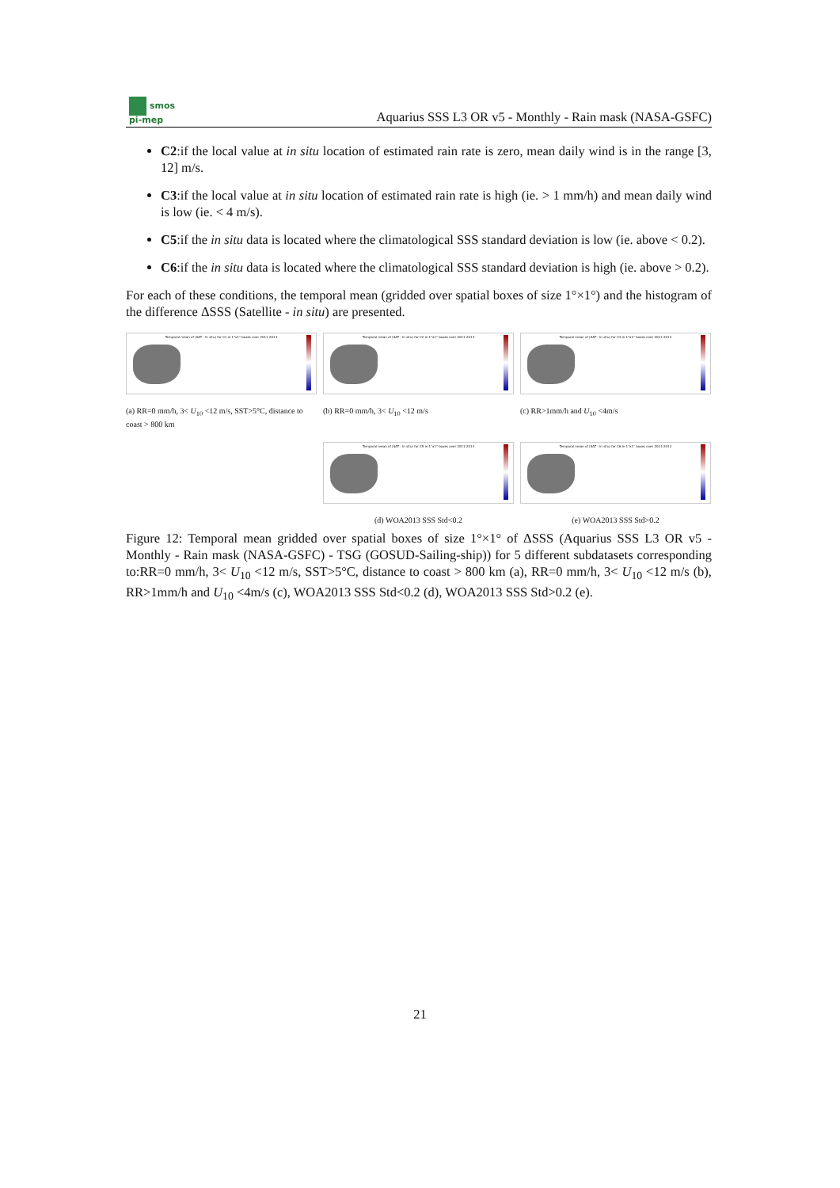smos
pi-mep
Aquarius SSS L3 OR v5 - Monthly - Rain mask (NASA-GSFC)
C2:if the local value at in situ location of estimated rain rate is zero, mean daily wind is in the range [3, 12] m/s.
C3:if the local value at in situ location of estimated rain rate is high (ie. > 1 mm/h) and mean daily wind is low (ie. < 4 m/s).
C5:if the in situ data is located where the climatological SSS standard deviation is low (ie. above < 0.2).
C6:if the in situ data is located where the climatological SSS standard deviation is high (ie. above > 0.2).
For each of these conditions, the temporal mean (gridded over spatial boxes of size 1°×1°) and the histogram of the difference ΔSSS (Satellite - in situ) are presented.
Temporal mean of (SAT - In situ) for C1 in 1°x1° boxes over 2011-2013
(a) RR=0 mm/h, 3< U<sub>10</sub> <12 m/s, SST>5°C, distance to coast > 800 km
Temporal mean of (SAT - In situ) for C2 in 1°x1° boxes over 2011-2013
(b) RR=0 mm/h, 3< U<sub>10</sub> <12 m/s
Temporal mean of (SAT - In situ) for C3 in 1°x1° boxes over 2011-2013
(c) RR>1mm/h and U<sub>10</sub> <4m/s
Temporal mean of (SAT - In situ) for C5 in 1°x1° boxes over 2011-2013
(d) WOA2013 SSS Std<0.2
Temporal mean of (SAT - In situ) for C6 in 1°x1° boxes over 2011-2013
(e) WOA2013 SSS Std>0.2
Figure 12: Temporal mean gridded over spatial boxes of size 1°×1° of ΔSSS (Aquarius SSS L3 OR v5 - Monthly - Rain mask (NASA-GSFC) - TSG (GOSUD-Sailing-ship)) for 5 different subdatasets corresponding to:RR=0 mm/h, 3< U<sub>10</sub> <12 m/s, SST>5°C, distance to coast > 800 km (a), RR=0 mm/h, 3< U<sub>10</sub> <12 m/s (b), RR>1mm/h and U<sub>10</sub> <4m/s (c), WOA2013 SSS Std<0.2 (d), WOA2013 SSS Std>0.2 (e).
21